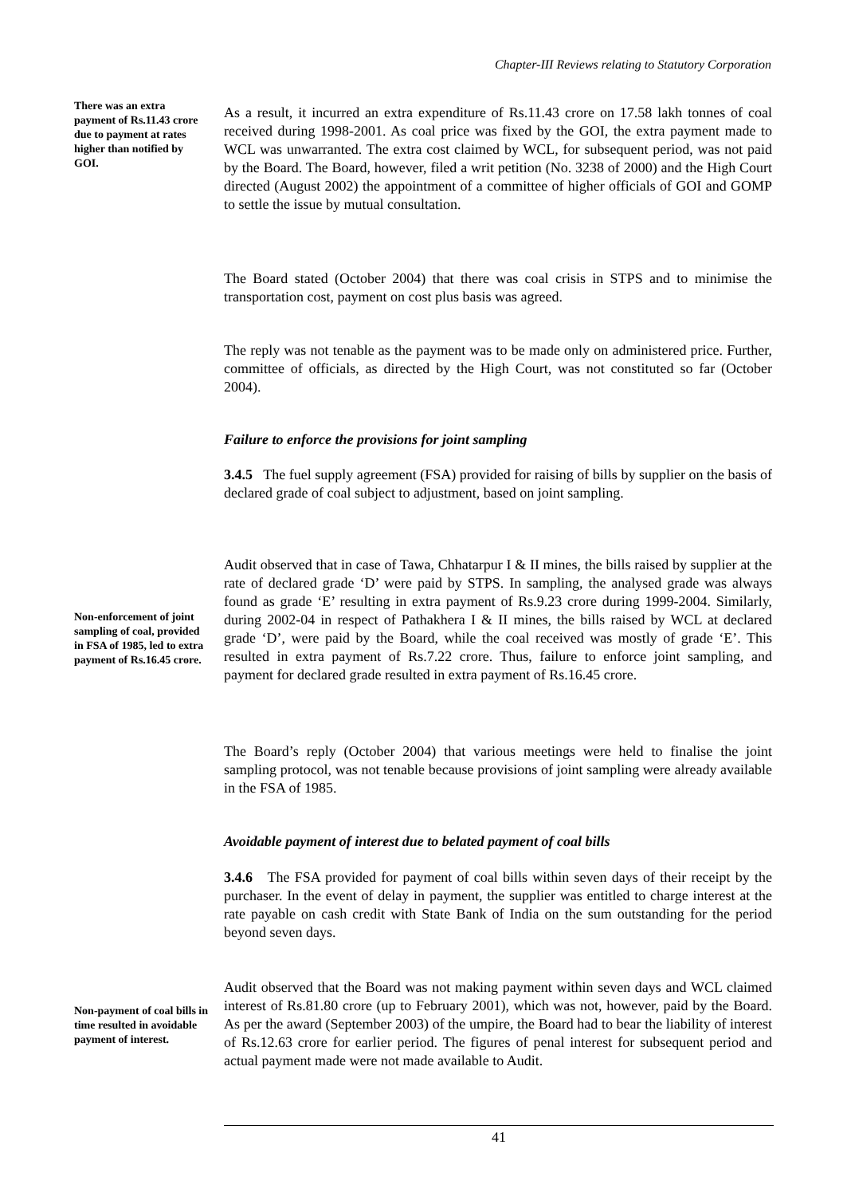Chapter-III Reviews relating to Statutory Corporation
There was an extra payment of Rs.11.43 crore due to payment at rates higher than notified by GOI.
As a result, it incurred an extra expenditure of Rs.11.43 crore on 17.58 lakh tonnes of coal received during 1998-2001. As coal price was fixed by the GOI, the extra payment made to WCL was unwarranted. The extra cost claimed by WCL, for subsequent period, was not paid by the Board. The Board, however, filed a writ petition (No. 3238 of 2000) and the High Court directed (August 2002) the appointment of a committee of higher officials of GOI and GOMP to settle the issue by mutual consultation.
The Board stated (October 2004) that there was coal crisis in STPS and to minimise the transportation cost, payment on cost plus basis was agreed.
The reply was not tenable as the payment was to be made only on administered price. Further, committee of officials, as directed by the High Court, was not constituted so far (October 2004).
Failure to enforce the provisions for joint sampling
3.4.5 The fuel supply agreement (FSA) provided for raising of bills by supplier on the basis of declared grade of coal subject to adjustment, based on joint sampling.
Non-enforcement of joint sampling of coal, provided in FSA of 1985, led to extra payment of Rs.16.45 crore.
Audit observed that in case of Tawa, Chhatarpur I & II mines, the bills raised by supplier at the rate of declared grade ‘D’ were paid by STPS. In sampling, the analysed grade was always found as grade ‘E’ resulting in extra payment of Rs.9.23 crore during 1999-2004. Similarly, during 2002-04 in respect of Pathakhera I & II mines, the bills raised by WCL at declared grade ‘D’, were paid by the Board, while the coal received was mostly of grade ‘E’. This resulted in extra payment of Rs.7.22 crore. Thus, failure to enforce joint sampling, and payment for declared grade resulted in extra payment of Rs.16.45 crore.
The Board’s reply (October 2004) that various meetings were held to finalise the joint sampling protocol, was not tenable because provisions of joint sampling were already available in the FSA of 1985.
Avoidable payment of interest due to belated payment of coal bills
3.4.6 The FSA provided for payment of coal bills within seven days of their receipt by the purchaser. In the event of delay in payment, the supplier was entitled to charge interest at the rate payable on cash credit with State Bank of India on the sum outstanding for the period beyond seven days.
Non-payment of coal bills in time resulted in avoidable payment of interest.
Audit observed that the Board was not making payment within seven days and WCL claimed interest of Rs.81.80 crore (up to February 2001), which was not, however, paid by the Board. As per the award (September 2003) of the umpire, the Board had to bear the liability of interest of Rs.12.63 crore for earlier period. The figures of penal interest for subsequent period and actual payment made were not made available to Audit.
41